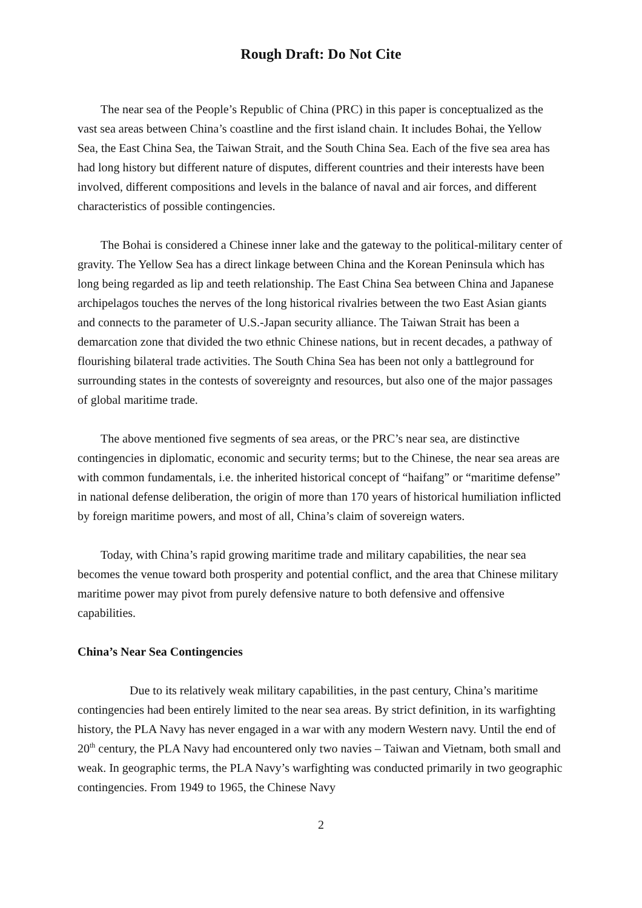Rough Draft: Do Not Cite
The near sea of the People’s Republic of China (PRC) in this paper is conceptualized as the vast sea areas between China’s coastline and the first island chain. It includes Bohai, the Yellow Sea, the East China Sea, the Taiwan Strait, and the South China Sea. Each of the five sea area has had long history but different nature of disputes, different countries and their interests have been involved, different compositions and levels in the balance of naval and air forces, and different characteristics of possible contingencies.
The Bohai is considered a Chinese inner lake and the gateway to the political-military center of gravity. The Yellow Sea has a direct linkage between China and the Korean Peninsula which has long being regarded as lip and teeth relationship. The East China Sea between China and Japanese archipelagos touches the nerves of the long historical rivalries between the two East Asian giants and connects to the parameter of U.S.-Japan security alliance. The Taiwan Strait has been a demarcation zone that divided the two ethnic Chinese nations, but in recent decades, a pathway of flourishing bilateral trade activities. The South China Sea has been not only a battleground for surrounding states in the contests of sovereignty and resources, but also one of the major passages of global maritime trade.
The above mentioned five segments of sea areas, or the PRC’s near sea, are distinctive contingencies in diplomatic, economic and security terms; but to the Chinese, the near sea areas are with common fundamentals, i.e. the inherited historical concept of “haifang” or “maritime defense” in national defense deliberation, the origin of more than 170 years of historical humiliation inflicted by foreign maritime powers, and most of all, China’s claim of sovereign waters.
Today, with China’s rapid growing maritime trade and military capabilities, the near sea becomes the venue toward both prosperity and potential conflict, and the area that Chinese military maritime power may pivot from purely defensive nature to both defensive and offensive capabilities.
China’s Near Sea Contingencies
Due to its relatively weak military capabilities, in the past century, China’s maritime contingencies had been entirely limited to the near sea areas. By strict definition, in its warfighting history, the PLA Navy has never engaged in a war with any modern Western navy. Until the end of 20<sup>th</sup> century, the PLA Navy had encountered only two navies – Taiwan and Vietnam, both small and weak. In geographic terms, the PLA Navy’s warfighting was conducted primarily in two geographic contingencies. From 1949 to 1965, the Chinese Navy
2